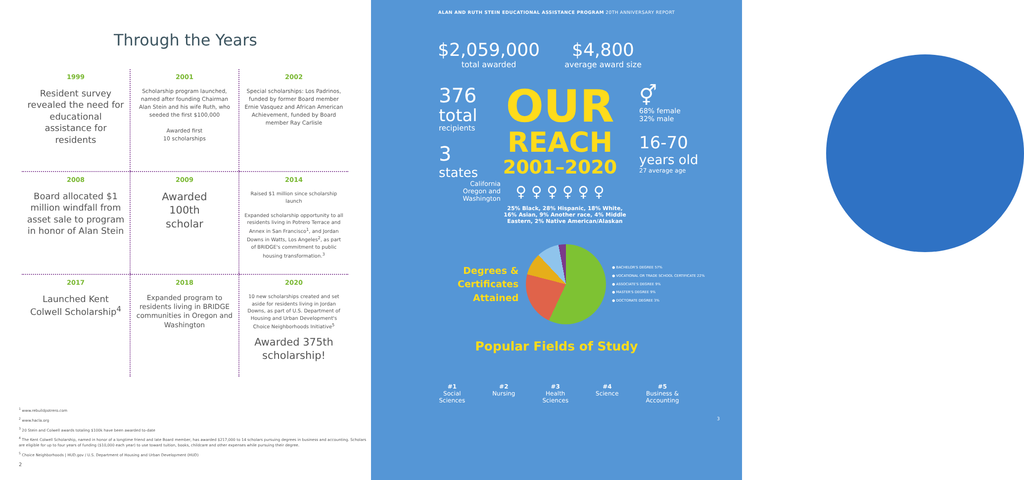Through the Years
1999
Resident survey revealed the need for educational assistance for residents
2001
Scholarship program launched, named after founding Chairman Alan Stein and his wife Ruth, who seeded the first $100,000
Awarded first
10 scholarships
2002
Special scholarships: Los Padrinos, funded by former Board member Ernie Vasquez and African American Achievement, funded by Board member Ray Carlisle
2008
Board allocated $1 million windfall from asset sale to program in honor of Alan Stein
2009
Awarded
100th
scholar
2014
Raised $1 million since scholarship launch
Expanded scholarship opportunity to all residents living in Potrero Terrace and Annex in San Francisco<sup>1</sup>, and Jordan Downs in Watts, Los Angeles<sup>2</sup>, as part of BRIDGE's commitment to public housing transformation.<sup>3</sup>
2017
Launched Kent Colwell Scholarship<sup>4</sup>
2018
Expanded program to residents living in BRIDGE communities in Oregon and Washington
2020
10 new scholarships created and set aside for residents living in Jordan Downs, as part of U.S. Department of Housing and Urban Development's Choice Neighborhoods Initiative<sup>5</sup>
Awarded 375th scholarship!
<sup>1</sup> www.rebuildpotrero.com
<sup>2</sup> www.hacla.org
<sup>3</sup> 20 Stein and Colwell awards totaling $100k have been awarded to-date
<sup>4</sup> The Kent Colwell Scholarship, named in honor of a longtime friend and late Board member, has awarded $217,000 to 14 scholars pursuing degrees in business and accounting. Scholars are eligible for up to four years of funding ($10,000 each year) to use toward tuition, books, childcare and other expenses while pursuing their degree.
<sup>5</sup> Choice Neighborhoods | HUD.gov / U.S. Department of Housing and Urban Development (HUD)
2
ALAN AND RUTH STEIN EDUCATIONAL ASSISTANCE PROGRAM 20TH ANNIVERSARY REPORT
$2,059,000
total awarded
$4,800
average award size
376
total
recipients
3
states
California
Oregon and
Washington
OUR
REACH
2001–2020
♀ ♀ ♀ ♀ ♀ ♀
25% Black, 28% Hispanic, 18% White, 16% Asian, 9% Another race, 4% Middle Eastern, 2% Native American/Alaskan
⚥
68% female
32% male
16-70
years old
27 average age
Degrees &
Certificates
Attained
● BACHELOR'S DEGREE 57%
● VOCATIONAL OR TRADE SCHOOL CERTIFICATE 22%
● ASSOCIATE'S DEGREE 9%
● MASTER'S DEGREE 9%
● DOCTORATE DEGREE 3%
Popular Fields of Study
#1
Social
Sciences
#2
Nursing
#3
Health
Sciences
#4
Science
#5
Business &
Accounting
3